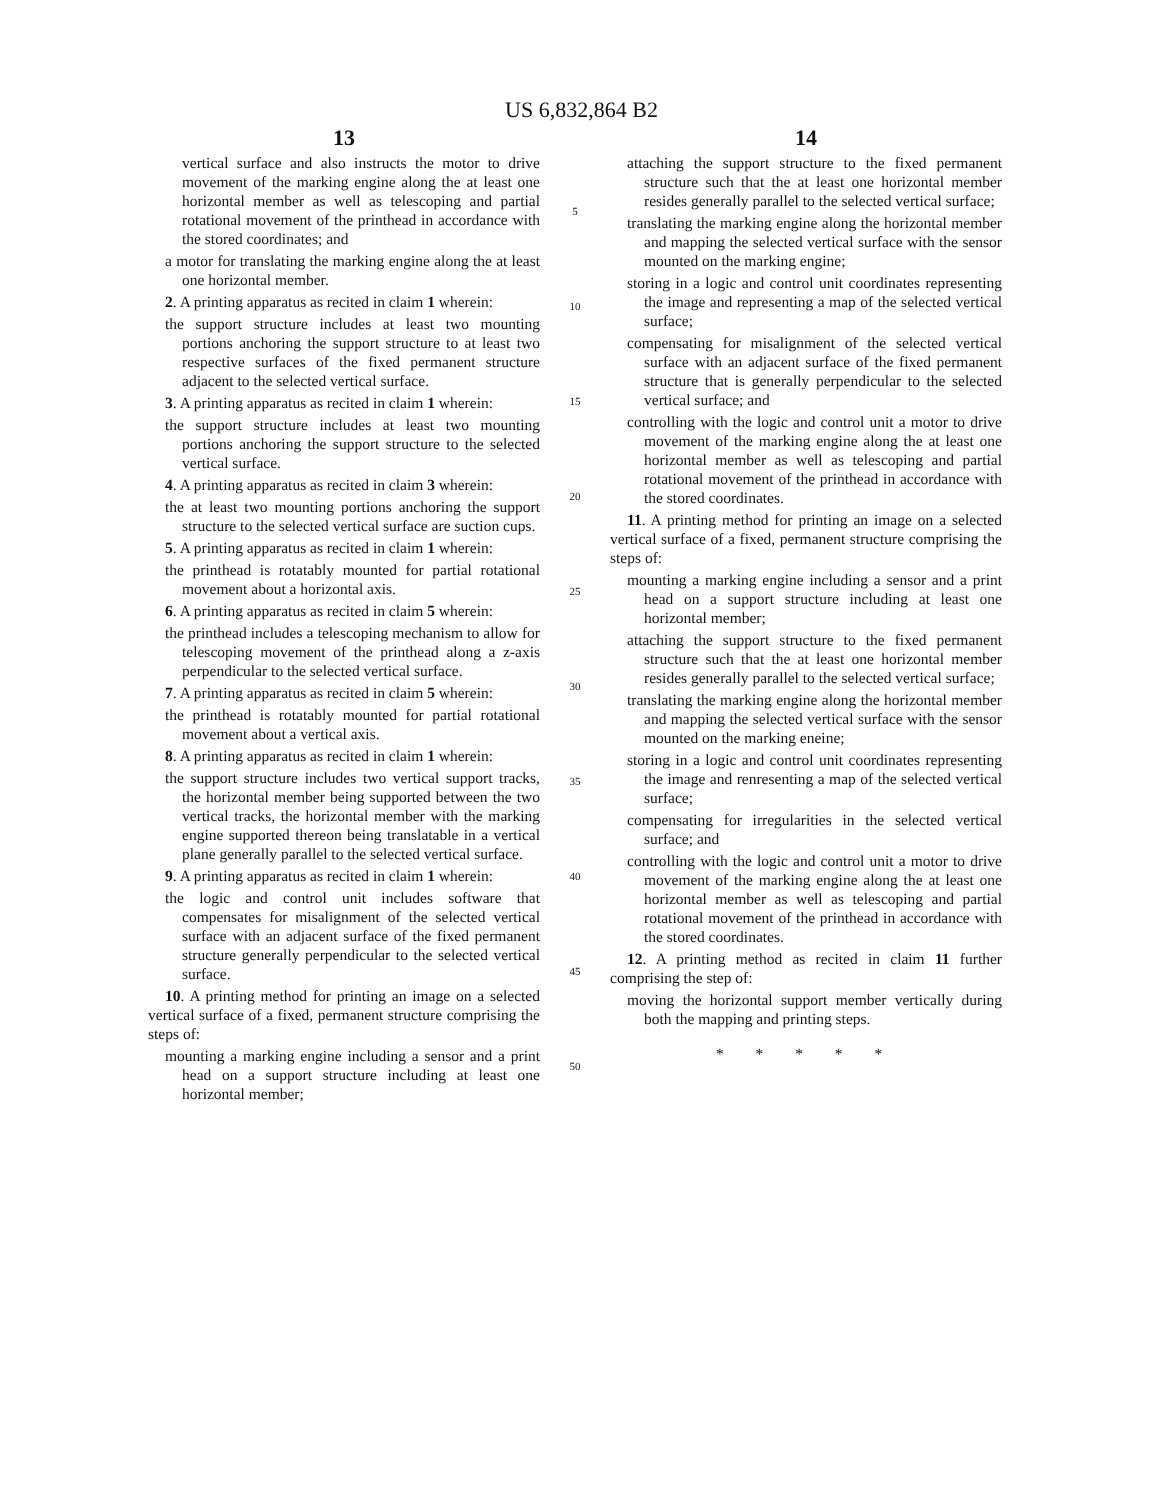US 6,832,864 B2
13
vertical surface and also instructs the motor to drive movement of the marking engine along the at least one horizontal member as well as telescoping and partial rotational movement of the printhead in accordance with the stored coordinates; and
a motor for translating the marking engine along the at least one horizontal member.
2. A printing apparatus as recited in claim 1 wherein:
the support structure includes at least two mounting portions anchoring the support structure to at least two respective surfaces of the fixed permanent structure adjacent to the selected vertical surface.
3. A printing apparatus as recited in claim 1 wherein:
the support structure includes at least two mounting portions anchoring the support structure to the selected vertical surface.
4. A printing apparatus as recited in claim 3 wherein:
the at least two mounting portions anchoring the support structure to the selected vertical surface are suction cups.
5. A printing apparatus as recited in claim 1 wherein:
the printhead is rotatably mounted for partial rotational movement about a horizontal axis.
6. A printing apparatus as recited in claim 5 wherein:
the printhead includes a telescoping mechanism to allow for telescoping movement of the printhead along a z-axis perpendicular to the selected vertical surface.
7. A printing apparatus as recited in claim 5 wherein:
the printhead is rotatably mounted for partial rotational movement about a vertical axis.
8. A printing apparatus as recited in claim 1 wherein:
the support structure includes two vertical support tracks, the horizontal member being supported between the two vertical tracks, the horizontal member with the marking engine supported thereon being translatable in a vertical plane generally parallel to the selected vertical surface.
9. A printing apparatus as recited in claim 1 wherein:
the logic and control unit includes software that compensates for misalignment of the selected vertical surface with an adjacent surface of the fixed permanent structure generally perpendicular to the selected vertical surface.
10. A printing method for printing an image on a selected vertical surface of a fixed, permanent structure comprising the steps of:
mounting a marking engine including a sensor and a print head on a support structure including at least one horizontal member;
5
10
15
20
25
30
35
40
45
50
14
attaching the support structure to the fixed permanent structure such that the at least one horizontal member resides generally parallel to the selected vertical surface;
translating the marking engine along the horizontal member and mapping the selected vertical surface with the sensor mounted on the marking engine;
storing in a logic and control unit coordinates representing the image and representing a map of the selected vertical surface;
compensating for misalignment of the selected vertical surface with an adjacent surface of the fixed permanent structure that is generally perpendicular to the selected vertical surface; and
controlling with the logic and control unit a motor to drive movement of the marking engine along the at least one horizontal member as well as telescoping and partial rotational movement of the printhead in accordance with the stored coordinates.
11. A printing method for printing an image on a selected vertical surface of a fixed, permanent structure comprising the steps of:
mounting a marking engine including a sensor and a print head on a support structure including at least one horizontal member;
attaching the support structure to the fixed permanent structure such that the at least one horizontal member resides generally parallel to the selected vertical surface;
translating the marking engine along the horizontal member and mapping the selected vertical surface with the sensor mounted on the marking eneine;
storing in a logic and control unit coordinates representing the image and renresenting a map of the selected vertical surface;
compensating for irregularities in the selected vertical surface; and
controlling with the logic and control unit a motor to drive movement of the marking engine along the at least one horizontal member as well as telescoping and partial rotational movement of the printhead in accordance with the stored coordinates.
12. A printing method as recited in claim 11 further comprising the step of:
moving the horizontal support member vertically during both the mapping and printing steps.
* * * * *